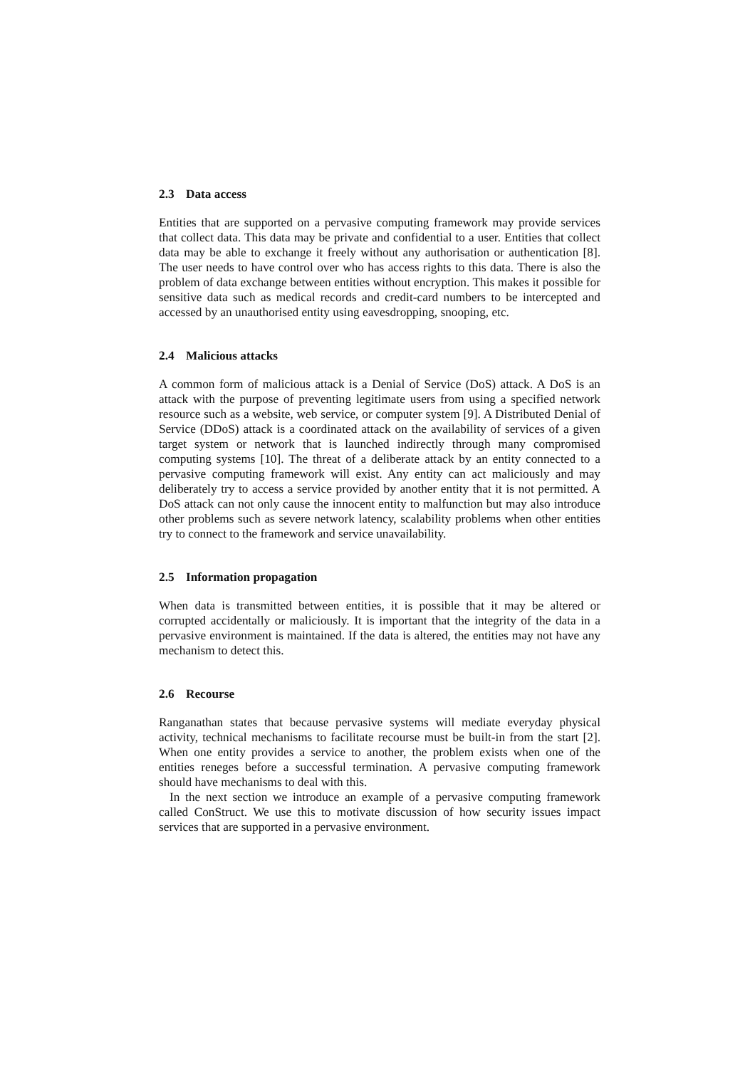2.3 Data access
Entities that are supported on a pervasive computing framework may provide services that collect data. This data may be private and confidential to a user. Entities that collect data may be able to exchange it freely without any authorisation or authentication [8]. The user needs to have control over who has access rights to this data. There is also the problem of data exchange between entities without encryption. This makes it possible for sensitive data such as medical records and credit-card numbers to be intercepted and accessed by an unauthorised entity using eavesdropping, snooping, etc.
2.4 Malicious attacks
A common form of malicious attack is a Denial of Service (DoS) attack. A DoS is an attack with the purpose of preventing legitimate users from using a specified network resource such as a website, web service, or computer system [9]. A Distributed Denial of Service (DDoS) attack is a coordinated attack on the availability of services of a given target system or network that is launched indirectly through many compromised computing systems [10]. The threat of a deliberate attack by an entity connected to a pervasive computing framework will exist. Any entity can act maliciously and may deliberately try to access a service provided by another entity that it is not permitted. A DoS attack can not only cause the innocent entity to malfunction but may also introduce other problems such as severe network latency, scalability problems when other entities try to connect to the framework and service unavailability.
2.5 Information propagation
When data is transmitted between entities, it is possible that it may be altered or corrupted accidentally or maliciously. It is important that the integrity of the data in a pervasive environment is maintained. If the data is altered, the entities may not have any mechanism to detect this.
2.6 Recourse
Ranganathan states that because pervasive systems will mediate everyday physical activity, technical mechanisms to facilitate recourse must be built-in from the start [2]. When one entity provides a service to another, the problem exists when one of the entities reneges before a successful termination. A pervasive computing framework should have mechanisms to deal with this.
In the next section we introduce an example of a pervasive computing framework called ConStruct. We use this to motivate discussion of how security issues impact services that are supported in a pervasive environment.